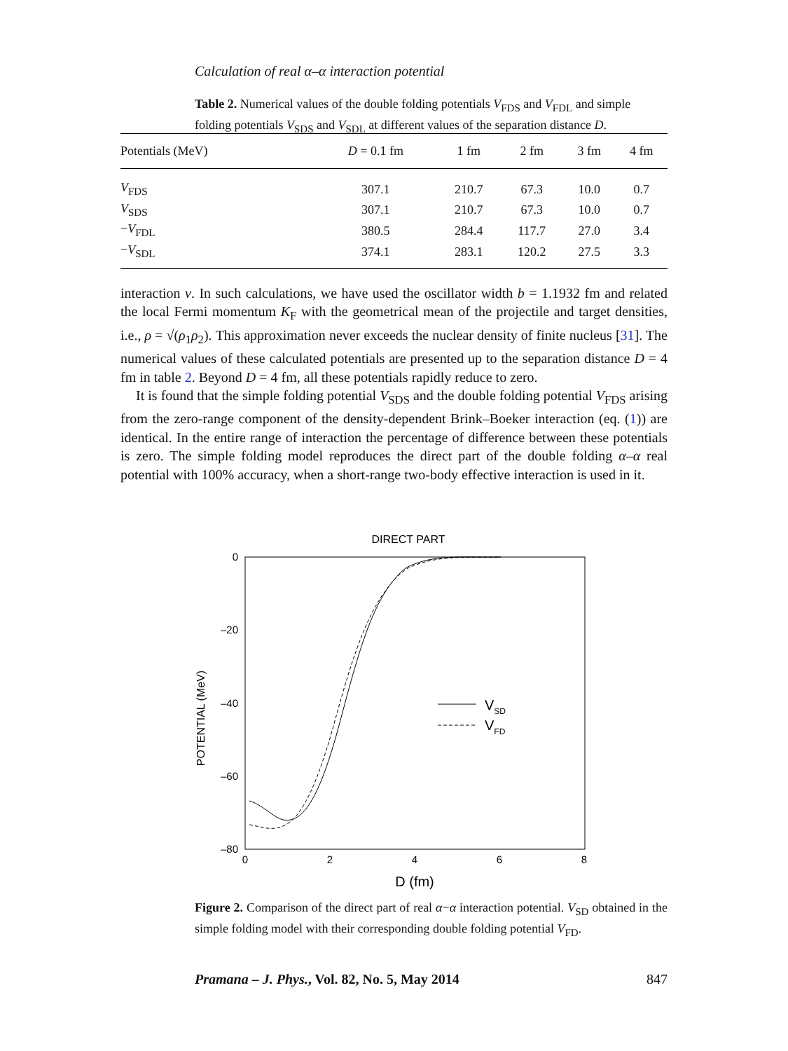Calculation of real α–α interaction potential
Table 2. Numerical values of the double folding potentials V<sub>FDS</sub> and V<sub>FDL</sub> and simple folding potentials V<sub>SDS</sub> and V<sub>SDL</sub> at different values of the separation distance D.
| Potentials (MeV) | D = 0.1 fm | 1 fm | 2 fm | 3 fm | 4 fm |
| --- | --- | --- | --- | --- | --- |
| V<sub>FDS</sub> | 307.1 | 210.7 | 67.3 | 10.0 | 0.7 |
| V<sub>SDS</sub> | 307.1 | 210.7 | 67.3 | 10.0 | 0.7 |
| − V<sub>FDL</sub> | 380.5 | 284.4 | 117.7 | 27.0 | 3.4 |
| − V<sub>SDL</sub> | 374.1 | 283.1 | 120.2 | 27.5 | 3.3 |
interaction v. In such calculations, we have used the oscillator width b = 1.1932 fm and related the local Fermi momentum K<sub>F</sub> with the geometrical mean of the projectile and target densities, i.e., ρ = √(ρ<sub>1</sub>ρ<sub>2</sub>). This approximation never exceeds the nuclear density of finite nucleus [31]. The numerical values of these calculated potentials are presented up to the separation distance D = 4 fm in table 2. Beyond D = 4 fm, all these potentials rapidly reduce to zero.
It is found that the simple folding potential V<sub>SDS</sub> and the double folding potential V<sub>FDS</sub> arising from the zero-range component of the density-dependent Brink–Boeker interaction (eq. (1)) are identical. In the entire range of interaction the percentage of difference between these potentials is zero. The simple folding model reproduces the direct part of the double folding α–α real potential with 100% accuracy, when a short-range two-body effective interaction is used in it.
DIRECT PART
0
–20
–40
–60
–80
0
2
4
6
8
D (fm)
POTENTIAL (MeV)
VSD
VFD
Figure 2. Comparison of the direct part of real α−α interaction potential. V<sub>SD</sub> obtained in the simple folding model with their corresponding double folding potential V<sub>FD</sub>.
Pramana – J. Phys., Vol. 82, No. 5, May 2014 847